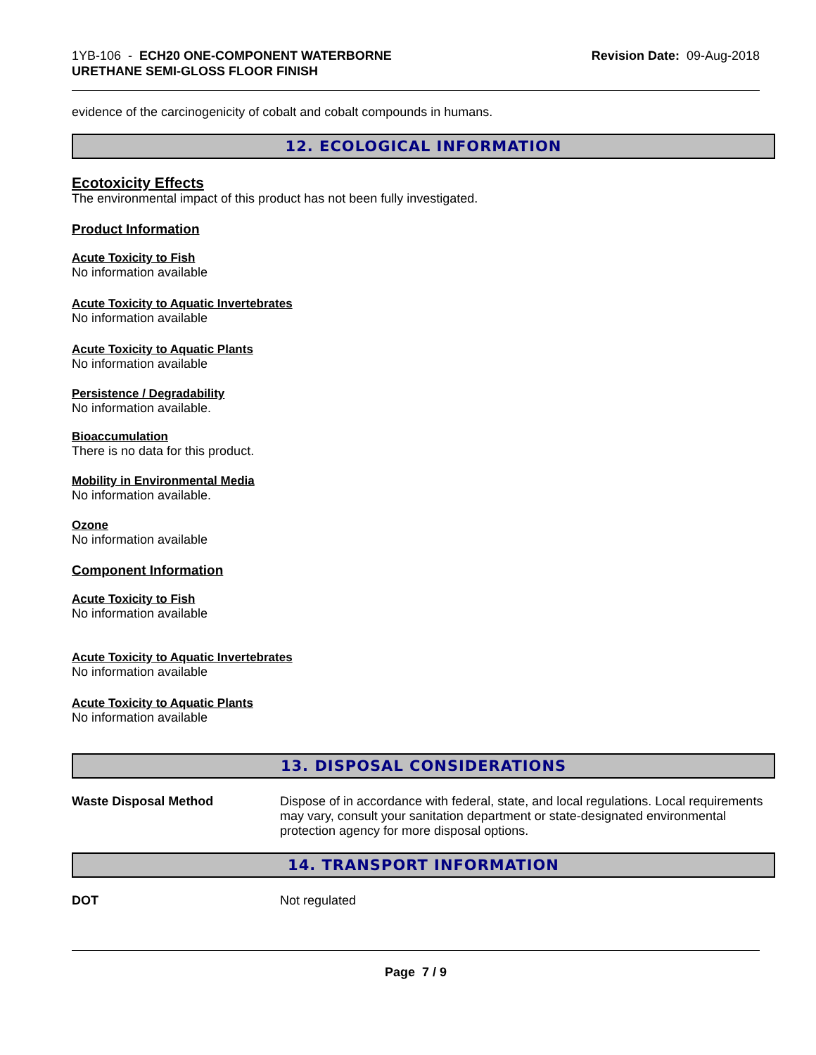1YB-106 - ECH20 ONE-COMPONENT WATERBORNE
URETHANE SEMI-GLOSS FLOOR FINISH
Revision Date: 09-Aug-2018
evidence of the carcinogenicity of cobalt and cobalt compounds in humans.
12. ECOLOGICAL INFORMATION
Ecotoxicity Effects
The environmental impact of this product has not been fully investigated.
Product Information
Acute Toxicity to Fish
No information available
Acute Toxicity to Aquatic Invertebrates
No information available
Acute Toxicity to Aquatic Plants
No information available
Persistence / Degradability
No information available.
Bioaccumulation
There is no data for this product.
Mobility in Environmental Media
No information available.
Ozone
No information available
Component Information
Acute Toxicity to Fish
No information available
Acute Toxicity to Aquatic Invertebrates
No information available
Acute Toxicity to Aquatic Plants
No information available
13. DISPOSAL CONSIDERATIONS
Waste Disposal Method
Dispose of in accordance with federal, state, and local regulations. Local requirements may vary, consult your sanitation department or state-designated environmental protection agency for more disposal options.
14. TRANSPORT INFORMATION
DOT
Not regulated
Page 7 / 9